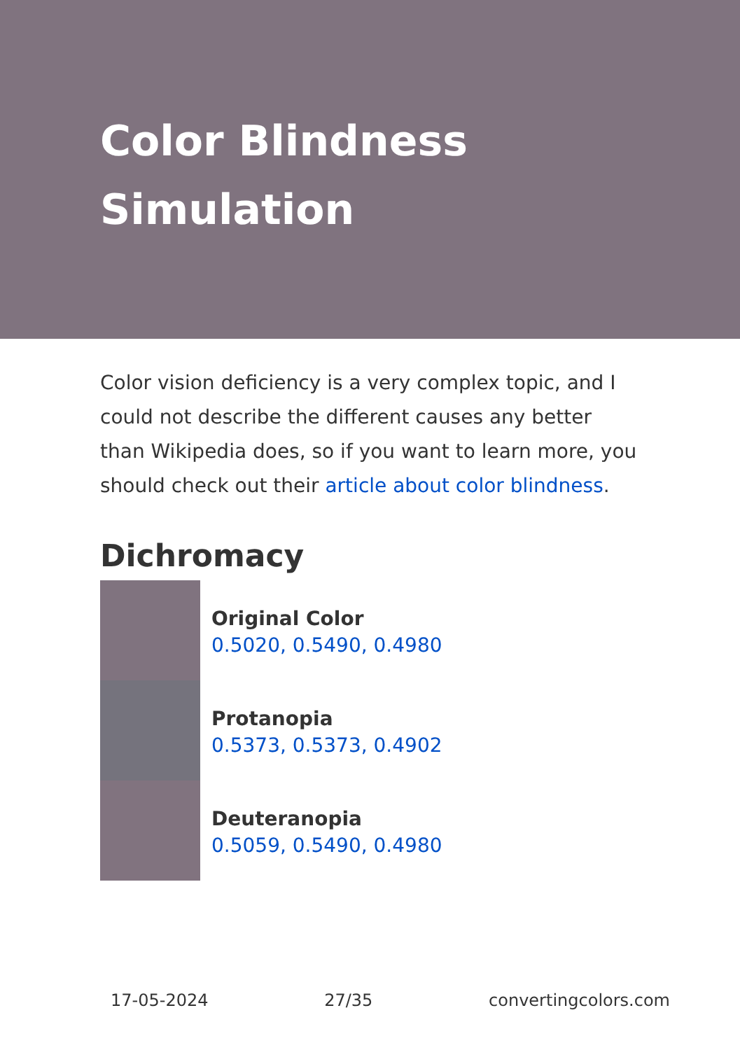Color Blindness Simulation
Color vision deficiency is a very complex topic, and I could not describe the different causes any better than Wikipedia does, so if you want to learn more, you should check out their article about color blindness.
Dichromacy
Original Color
0.5020, 0.5490, 0.4980
Protanopia
0.5373, 0.5373, 0.4902
Deuteranopia
0.5059, 0.5490, 0.4980
17-05-2024 27/35 convertingcolors.com